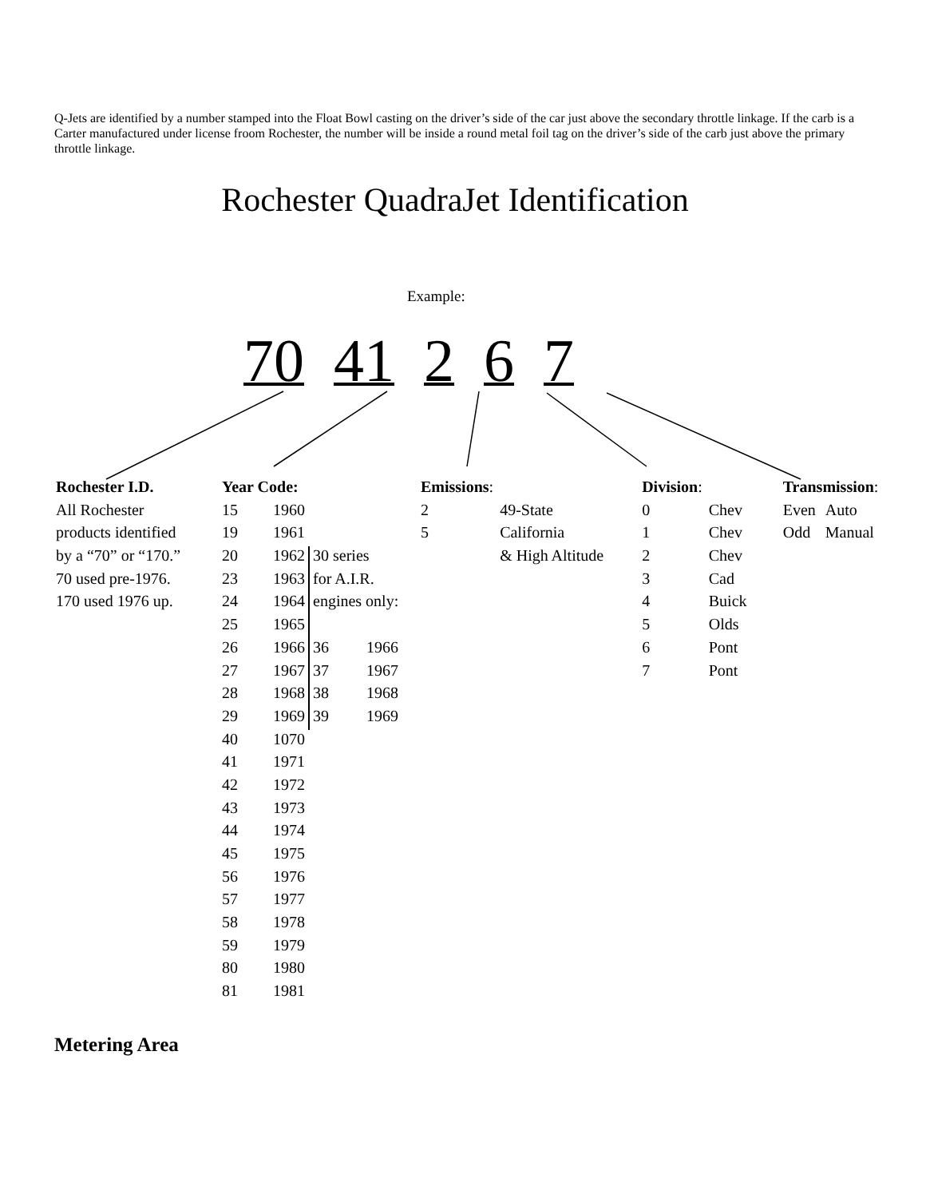Q-Jets are identified by a number stamped into the Float Bowl casting on the driver’s side of the car just above the secondary throttle linkage. If the carb is a Carter manufactured under license froom Rochester, the number will be inside a round metal foil tag on the driver’s side of the carb just above the primary throttle linkage.
Rochester QuadraJet Identification
Example:
70 41 2 6 7
| Rochester I.D. | Year Code: | | | | Emissions : | | Division : | | Transmission : | |
| All Rochester | 15 | 1960 | | | 2 | 49-State | 0 | Chev | Even | Auto |
| products identified | 19 | 1961 | | | 5 | California | 1 | Chev | Odd | Manual |
| by a “70” or “170.” | 20 | 1962 | 30 series | | | & High Altitude | 2 | Chev | | |
| 70 used pre-1976. | 23 | 1963 | for A.I.R. | | | | 3 | Cad | | |
| 170 used 1976 up. | 24 | 1964 | engines only: | | | | 4 | Buick | | |
| | 25 | 1965 | | | | | 5 | Olds | | |
| | 26 | 1966 | 36 | 1966 | | | 6 | Pont | | |
| | 27 | 1967 | 37 | 1967 | | | 7 | Pont | | |
| | 28 | 1968 | 38 | 1968 | | | | | | |
| | 29 | 1969 | 39 | 1969 | | | | | | |
| | 40 | 1070 | | | | | | | | |
| | 41 | 1971 | | | | | | | | |
| | 42 | 1972 | | | | | | | | |
| | 43 | 1973 | | | | | | | | |
| | 44 | 1974 | | | | | | | | |
| | 45 | 1975 | | | | | | | | |
| | 56 | 1976 | | | | | | | | |
| | 57 | 1977 | | | | | | | | |
| | 58 | 1978 | | | | | | | | |
| | 59 | 1979 | | | | | | | | |
| | 80 | 1980 | | | | | | | | |
| | 81 | 1981 | | | | | | | | |
Metering Area